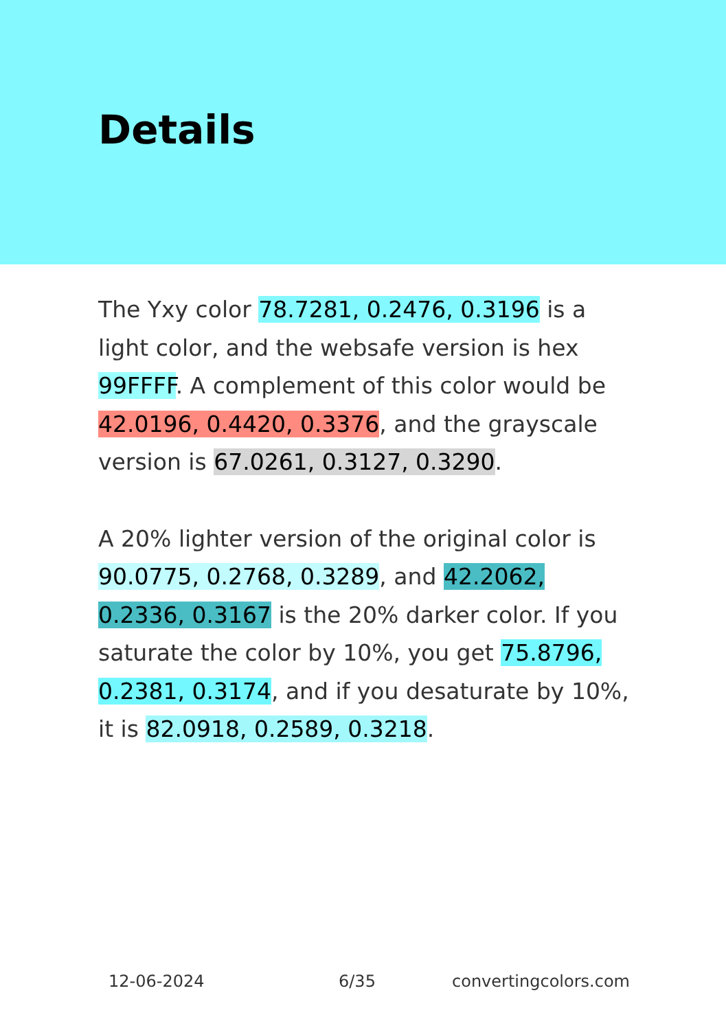Details
The Yxy color 78.7281, 0.2476, 0.3196 is a light color, and the websafe version is hex 99FFFF. A complement of this color would be 42.0196, 0.4420, 0.3376, and the grayscale version is 67.0261, 0.3127, 0.3290.
A 20% lighter version of the original color is 90.0775, 0.2768, 0.3289, and 42.2062, 0.2336, 0.3167 is the 20% darker color. If you saturate the color by 10%, you get 75.8796, 0.2381, 0.3174, and if you desaturate by 10%, it is 82.0918, 0.2589, 0.3218.
12-06-2024 6/35 convertingcolors.com